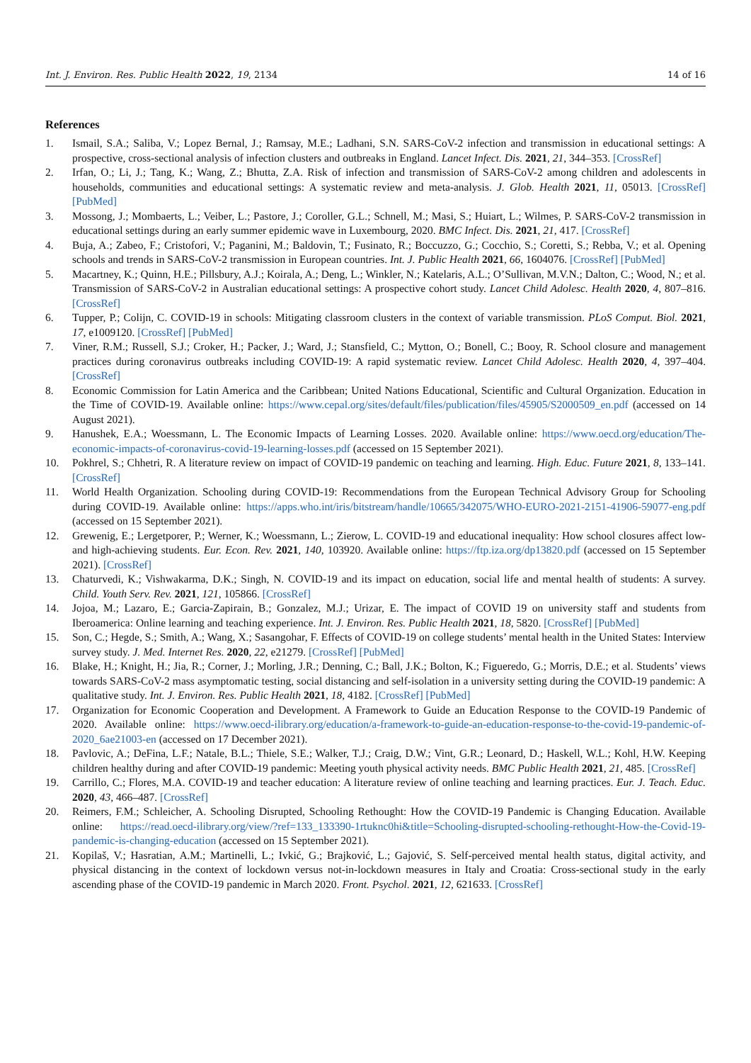Int. J. Environ. Res. Public Health 2022, 19, 2134 14 of 16
References
1. Ismail, S.A.; Saliba, V.; Lopez Bernal, J.; Ramsay, M.E.; Ladhani, S.N. SARS-CoV-2 infection and transmission in educational settings: A prospective, cross-sectional analysis of infection clusters and outbreaks in England. Lancet Infect. Dis. 2021, 21, 344–353. [CrossRef]
2. Irfan, O.; Li, J.; Tang, K.; Wang, Z.; Bhutta, Z.A. Risk of infection and transmission of SARS-CoV-2 among children and adolescents in households, communities and educational settings: A systematic review and meta-analysis. J. Glob. Health 2021, 11, 05013. [CrossRef] [PubMed]
3. Mossong, J.; Mombaerts, L.; Veiber, L.; Pastore, J.; Coroller, G.L.; Schnell, M.; Masi, S.; Huiart, L.; Wilmes, P. SARS-CoV-2 transmission in educational settings during an early summer epidemic wave in Luxembourg, 2020. BMC Infect. Dis. 2021, 21, 417. [CrossRef]
4. Buja, A.; Zabeo, F.; Cristofori, V.; Paganini, M.; Baldovin, T.; Fusinato, R.; Boccuzzo, G.; Cocchio, S.; Coretti, S.; Rebba, V.; et al. Opening schools and trends in SARS-CoV-2 transmission in European countries. Int. J. Public Health 2021, 66, 1604076. [CrossRef] [PubMed]
5. Macartney, K.; Quinn, H.E.; Pillsbury, A.J.; Koirala, A.; Deng, L.; Winkler, N.; Katelaris, A.L.; O’Sullivan, M.V.N.; Dalton, C.; Wood, N.; et al. Transmission of SARS-CoV-2 in Australian educational settings: A prospective cohort study. Lancet Child Adolesc. Health 2020, 4, 807–816. [CrossRef]
6. Tupper, P.; Colijn, C. COVID-19 in schools: Mitigating classroom clusters in the context of variable transmission. PLoS Comput. Biol. 2021, 17, e1009120. [CrossRef] [PubMed]
7. Viner, R.M.; Russell, S.J.; Croker, H.; Packer, J.; Ward, J.; Stansfield, C.; Mytton, O.; Bonell, C.; Booy, R. School closure and management practices during coronavirus outbreaks including COVID-19: A rapid systematic review. Lancet Child Adolesc. Health 2020, 4, 397–404. [CrossRef]
8. Economic Commission for Latin America and the Caribbean; United Nations Educational, Scientific and Cultural Organization. Education in the Time of COVID-19. Available online: https://www.cepal.org/sites/default/files/publication/files/45905/S2000509_en.pdf (accessed on 14 August 2021).
9. Hanushek, E.A.; Woessmann, L. The Economic Impacts of Learning Losses. 2020. Available online: https://www.oecd.org/education/The-economic-impacts-of-coronavirus-covid-19-learning-losses.pdf (accessed on 15 September 2021).
10. Pokhrel, S.; Chhetri, R. A literature review on impact of COVID-19 pandemic on teaching and learning. High. Educ. Future 2021, 8, 133–141. [CrossRef]
11. World Health Organization. Schooling during COVID-19: Recommendations from the European Technical Advisory Group for Schooling during COVID-19. Available online: https://apps.who.int/iris/bitstream/handle/10665/342075/WHO-EURO-2021-2151-41906-59077-eng.pdf (accessed on 15 September 2021).
12. Grewenig, E.; Lergetporer, P.; Werner, K.; Woessmann, L.; Zierow, L. COVID-19 and educational inequality: How school closures affect low- and high-achieving students. Eur. Econ. Rev. 2021, 140, 103920. Available online: https://ftp.iza.org/dp13820.pdf (accessed on 15 September 2021). [CrossRef]
13. Chaturvedi, K.; Vishwakarma, D.K.; Singh, N. COVID-19 and its impact on education, social life and mental health of students: A survey. Child. Youth Serv. Rev. 2021, 121, 105866. [CrossRef]
14. Jojoa, M.; Lazaro, E.; Garcia-Zapirain, B.; Gonzalez, M.J.; Urizar, E. The impact of COVID 19 on university staff and students from Iberoamerica: Online learning and teaching experience. Int. J. Environ. Res. Public Health 2021, 18, 5820. [CrossRef] [PubMed]
15. Son, C.; Hegde, S.; Smith, A.; Wang, X.; Sasangohar, F. Effects of COVID-19 on college students’ mental health in the United States: Interview survey study. J. Med. Internet Res. 2020, 22, e21279. [CrossRef] [PubMed]
16. Blake, H.; Knight, H.; Jia, R.; Corner, J.; Morling, J.R.; Denning, C.; Ball, J.K.; Bolton, K.; Figueredo, G.; Morris, D.E.; et al. Students’ views towards SARS-CoV-2 mass asymptomatic testing, social distancing and self-isolation in a university setting during the COVID-19 pandemic: A qualitative study. Int. J. Environ. Res. Public Health 2021, 18, 4182. [CrossRef] [PubMed]
17. Organization for Economic Cooperation and Development. A Framework to Guide an Education Response to the COVID-19 Pandemic of 2020. Available online: https://www.oecd-ilibrary.org/education/a-framework-to-guide-an-education-response-to-the-covid-19-pandemic-of-2020_6ae21003-en (accessed on 17 December 2021).
18. Pavlovic, A.; DeFina, L.F.; Natale, B.L.; Thiele, S.E.; Walker, T.J.; Craig, D.W.; Vint, G.R.; Leonard, D.; Haskell, W.L.; Kohl, H.W. Keeping children healthy during and after COVID-19 pandemic: Meeting youth physical activity needs. BMC Public Health 2021, 21, 485. [CrossRef]
19. Carrillo, C.; Flores, M.A. COVID-19 and teacher education: A literature review of online teaching and learning practices. Eur. J. Teach. Educ. 2020, 43, 466–487. [CrossRef]
20. Reimers, F.M.; Schleicher, A. Schooling Disrupted, Schooling Rethought: How the COVID-19 Pandemic is Changing Education. Available online: https://read.oecd-ilibrary.org/view/?ref=133_133390-1rtuknc0hi&title=Schooling-disrupted-schooling-rethought-How-the-Covid-19-pandemic-is-changing-education (accessed on 15 September 2021).
21. Kopilaš, V.; Hasratian, A.M.; Martinelli, L.; Ivkić, G.; Brajković, L.; Gajović, S. Self-perceived mental health status, digital activity, and physical distancing in the context of lockdown versus not-in-lockdown measures in Italy and Croatia: Cross-sectional study in the early ascending phase of the COVID-19 pandemic in March 2020. Front. Psychol. 2021, 12, 621633. [CrossRef]